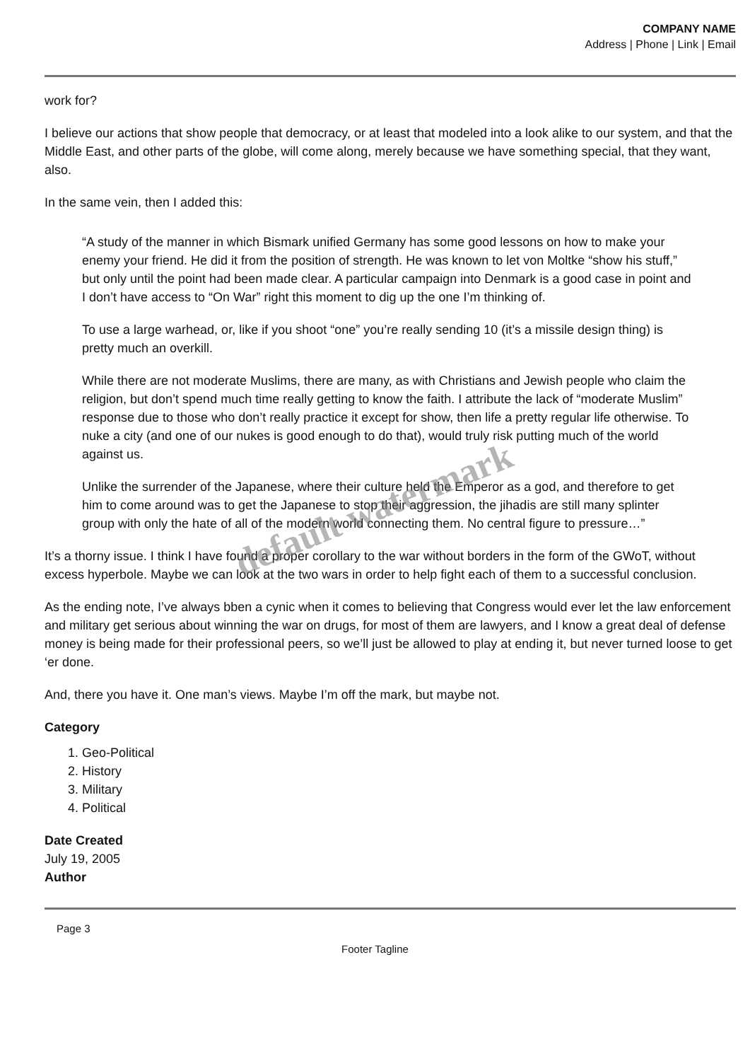COMPANY NAME
Address | Phone | Link | Email
work for?
I believe our actions that show people that democracy, or at least that modeled into a look alike to our system, and that the Middle East, and other parts of the globe, will come along, merely because we have something special, that they want, also.
In the same vein, then I added this:
“A study of the manner in which Bismark unified Germany has some good lessons on how to make your enemy your friend. He did it from the position of strength. He was known to let von Moltke “show his stuff,” but only until the point had been made clear. A particular campaign into Denmark is a good case in point and I don’t have access to “On War” right this moment to dig up the one I’m thinking of.
To use a large warhead, or, like if you shoot “one” you’re really sending 10 (it’s a missile design thing) is pretty much an overkill.
While there are not moderate Muslims, there are many, as with Christians and Jewish people who claim the religion, but don’t spend much time really getting to know the faith. I attribute the lack of “moderate Muslim” response due to those who don’t really practice it except for show, then life a pretty regular life otherwise. To nuke a city (and one of our nukes is good enough to do that), would truly risk putting much of the world against us.
Unlike the surrender of the Japanese, where their culture held the Emperor as a god, and therefore to get him to come around was to get the Japanese to stop their aggression, the jihadis are still many splinter group with only the hate of all of the modern world connecting them. No central figure to pressure…”
It’s a thorny issue. I think I have found a proper corollary to the war without borders in the form of the GWoT, without excess hyperbole. Maybe we can look at the two wars in order to help fight each of them to a successful conclusion.
As the ending note, I’ve always bben a cynic when it comes to believing that Congress would ever let the law enforcement and military get serious about winning the war on drugs, for most of them are lawyers, and I know a great deal of defense money is being made for their professional peers, so we’ll just be allowed to play at ending it, but never turned loose to get ‘er done.
And, there you have it. One man’s views. Maybe I’m off the mark, but maybe not.
Category
1. Geo-Political
2. History
3. Military
4. Political
Date Created
July 19, 2005
Author
Page 3
Footer Tagline
default watermark